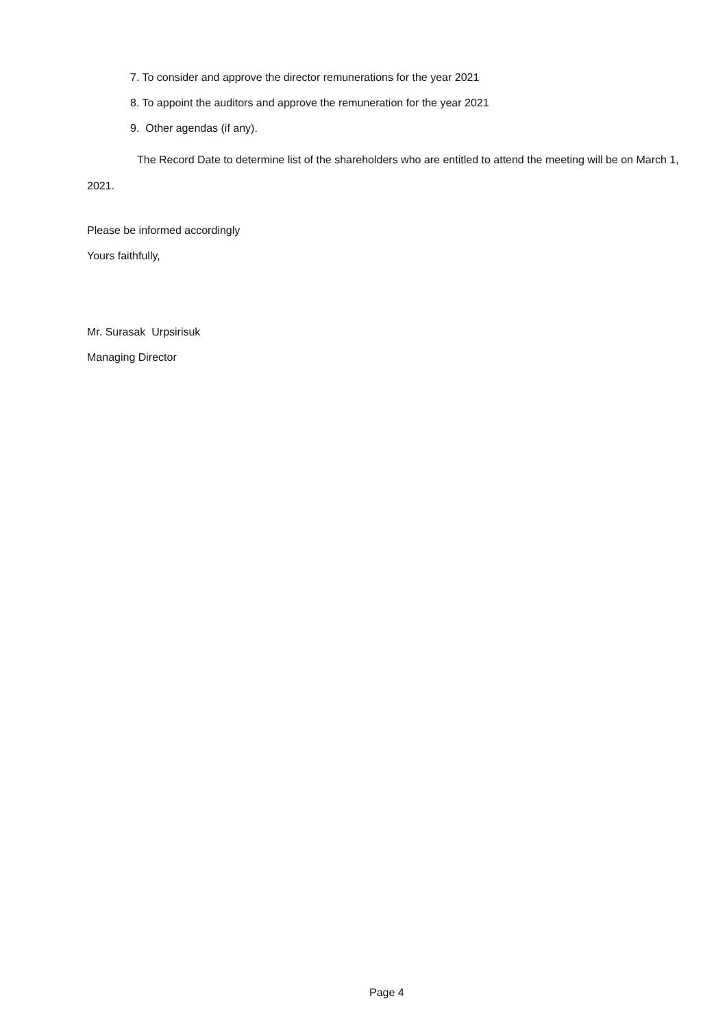7. To consider and approve the director remunerations for the year 2021
8. To appoint the auditors and approve the remuneration for the year 2021
9. Other agendas (if any).
The Record Date to determine list of the shareholders who are entitled to attend the meeting will be on March 1, 2021.
Please be informed accordingly
Yours faithfully,
Mr. Surasak Urpsirisuk
Managing Director
Page 4